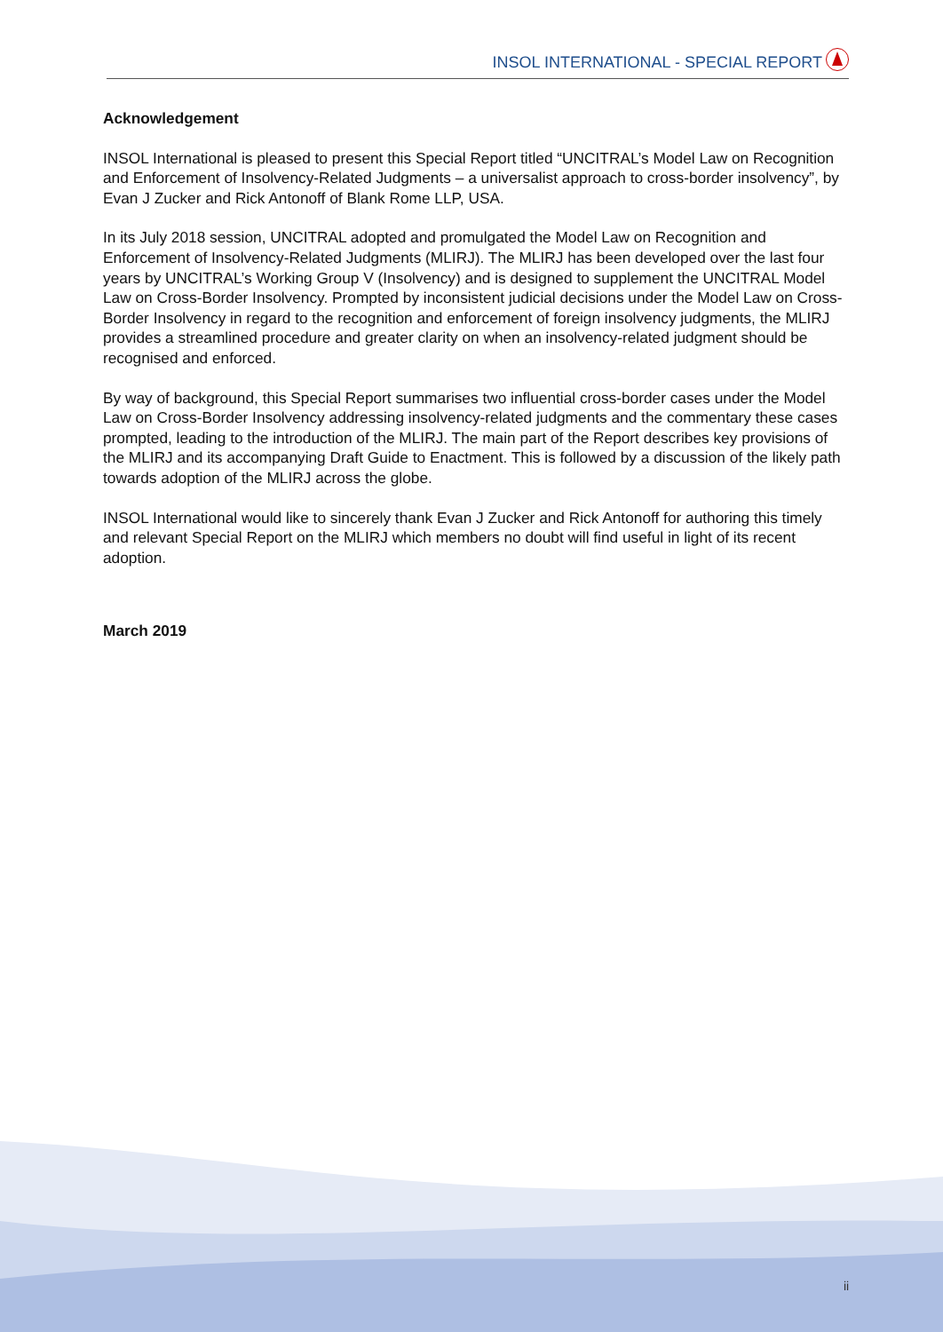INSOL INTERNATIONAL - SPECIAL REPORT
Acknowledgement
INSOL International is pleased to present this Special Report titled “UNCITRAL’s Model Law on Recognition and Enforcement of Insolvency-Related Judgments – a universalist approach to cross-border insolvency”, by Evan J Zucker and Rick Antonoff of Blank Rome LLP, USA.
In its July 2018 session, UNCITRAL adopted and promulgated the Model Law on Recognition and Enforcement of Insolvency-Related Judgments (MLIRJ). The MLIRJ has been developed over the last four years by UNCITRAL’s Working Group V (Insolvency) and is designed to supplement the UNCITRAL Model Law on Cross-Border Insolvency. Prompted by inconsistent judicial decisions under the Model Law on Cross-Border Insolvency in regard to the recognition and enforcement of foreign insolvency judgments, the MLIRJ provides a streamlined procedure and greater clarity on when an insolvency-related judgment should be recognised and enforced.
By way of background, this Special Report summarises two influential cross-border cases under the Model Law on Cross-Border Insolvency addressing insolvency-related judgments and the commentary these cases prompted, leading to the introduction of the MLIRJ. The main part of the Report describes key provisions of the MLIRJ and its accompanying Draft Guide to Enactment. This is followed by a discussion of the likely path towards adoption of the MLIRJ across the globe.
INSOL International would like to sincerely thank Evan J Zucker and Rick Antonoff for authoring this timely and relevant Special Report on the MLIRJ which members no doubt will find useful in light of its recent adoption.
March 2019
ii